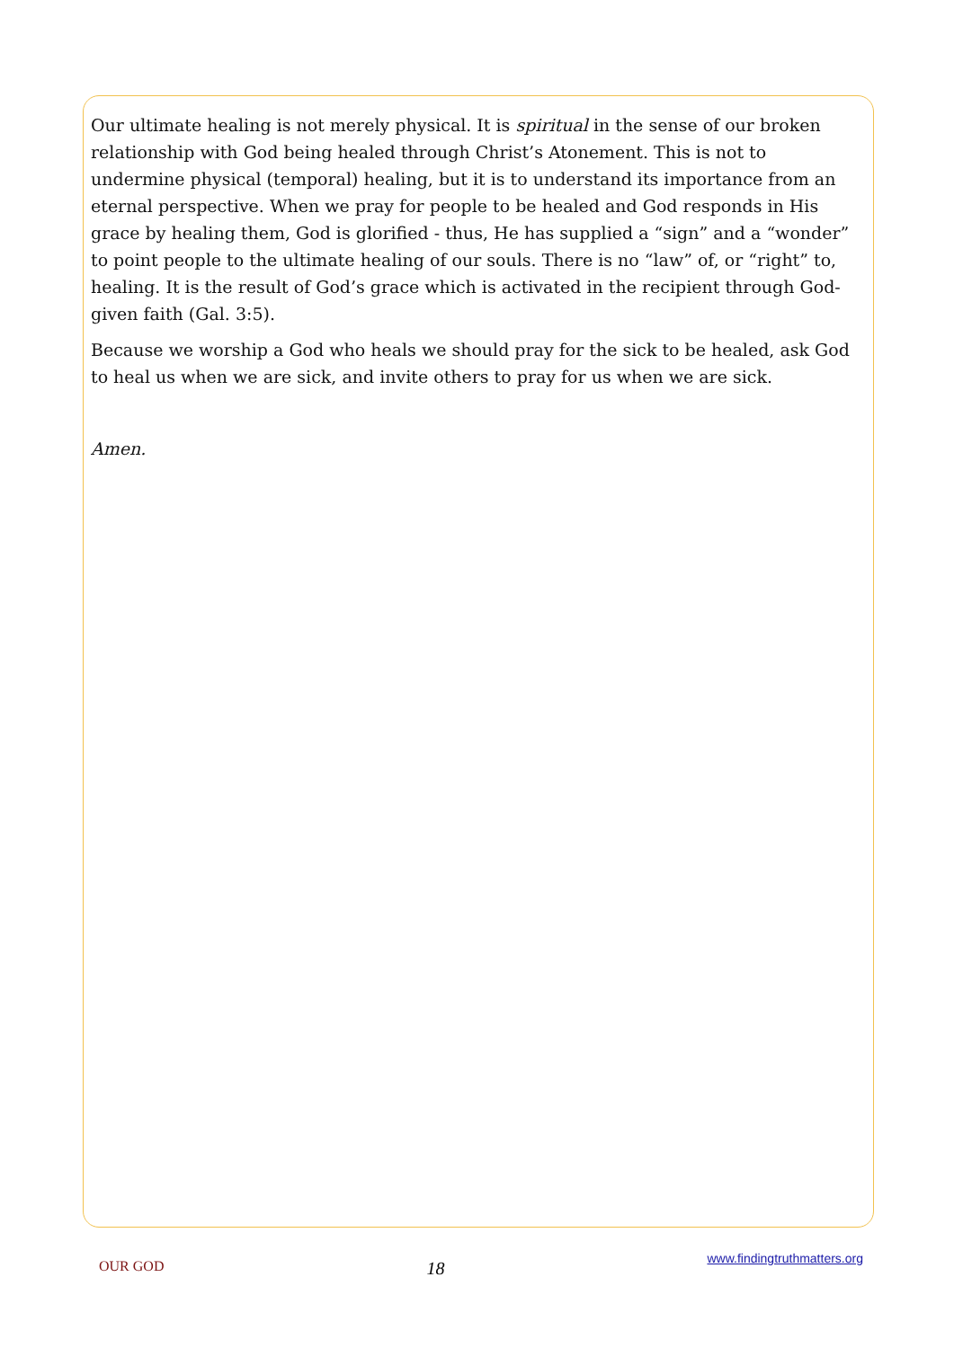Our ultimate healing is not merely physical. It is spiritual in the sense of our broken relationship with God being healed through Christ’s Atonement. This is not to undermine physical (temporal) healing, but it is to understand its importance from an eternal perspective. When we pray for people to be healed and God responds in His grace by healing them, God is glorified - thus, He has supplied a “sign” and a “wonder” to point people to the ultimate healing of our souls. There is no “law” of, or “right” to, healing. It is the result of God’s grace which is activated in the recipient through God-given faith (Gal. 3:5).
Because we worship a God who heals we should pray for the sick to be healed, ask God to heal us when we are sick, and invite others to pray for us when we are sick.
Amen.
OUR GOD 18 www.findingtruthmatters.org